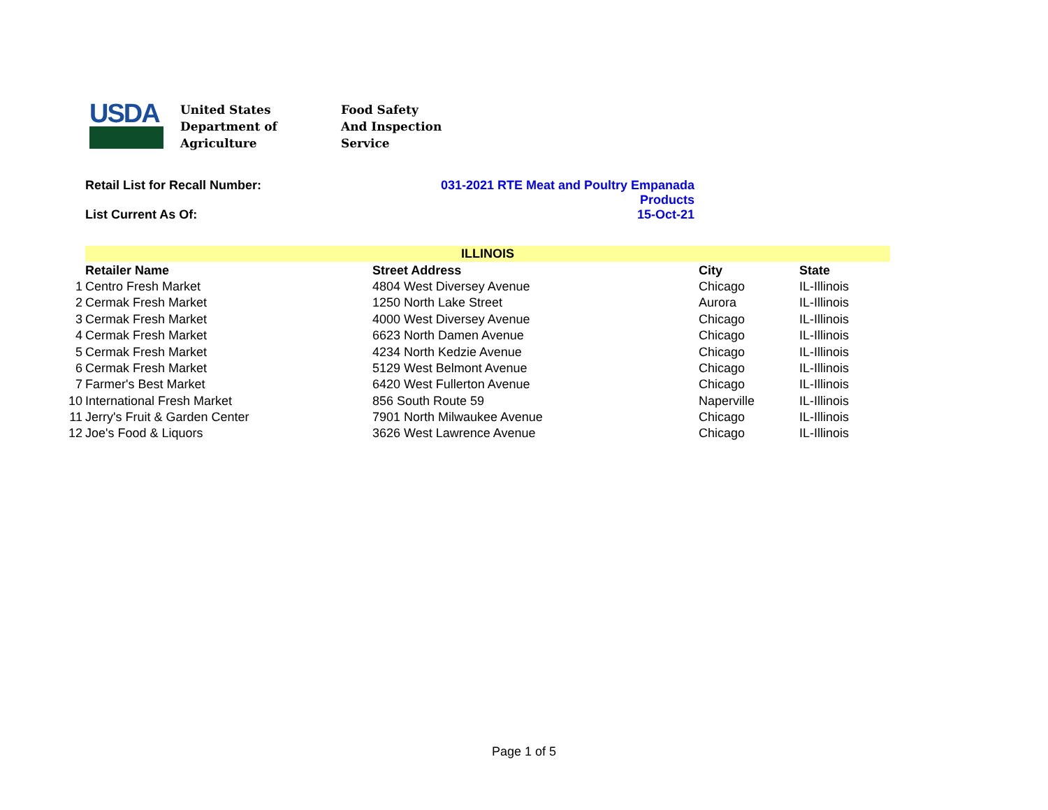USDA
United States
Department of
Agriculture
Food Safety
And Inspection
Service
Retail List for Recall Number: 031-2021 RTE Meat and Poultry Empanada
Products
List Current As Of: 15-Oct-21
| | ILLINOIS | | | |
| | Retailer Name | Street Address | City | State |
| 1 | Centro Fresh Market | 4804 West Diversey Avenue | Chicago | IL-Illinois |
| 2 | Cermak Fresh Market | 1250 North Lake Street | Aurora | IL-Illinois |
| 3 | Cermak Fresh Market | 4000 West Diversey Avenue | Chicago | IL-Illinois |
| 4 | Cermak Fresh Market | 6623 North Damen Avenue | Chicago | IL-Illinois |
| 5 | Cermak Fresh Market | 4234 North Kedzie Avenue | Chicago | IL-Illinois |
| 6 | Cermak Fresh Market | 5129 West Belmont Avenue | Chicago | IL-Illinois |
| 7 | Farmer's Best Market | 6420 West Fullerton Avenue | Chicago | IL-Illinois |
| 10 | International Fresh Market | 856 South Route 59 | Naperville | IL-Illinois |
| 11 | Jerry's Fruit & Garden Center | 7901 North Milwaukee Avenue | Chicago | IL-Illinois |
| 12 | Joe's Food & Liquors | 3626 West Lawrence Avenue | Chicago | IL-Illinois |
Page 1 of 5